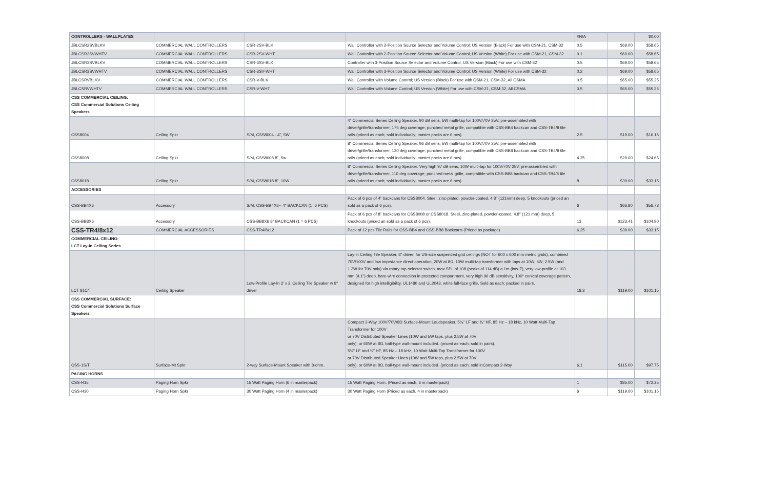| CONTROLLERS - WALLPLATES | | | | #N/A | | $0.00 |
| JBLCSR2SVBLKV | COMMERCIAL WALL CONTROLLERS | CSR-2SV-BLK | Wall Controller with 2-Position Source Selector and Volume Control; US Version (Black) For use with CSM-21, CSM-32 | 0.5 | $69.00 | $58.65 |
| JBLCSR2SVWHTV | COMMERCIAL WALL CONTROLLERS | CSR-2SV-WHT | Wall Controller with 2-Position Source Selector and Volume Control; US Version (White) For use with CSM-21, CSM-32 | 0.1 | $69.00 | $58.65 |
| JBLCSR3SVBLKV | COMMERCIAL WALL CONTROLLERS | CSR-3SV-BLK | Controller with 3-Position Source Selector and Volume Control; US Version (Black) For use with CSM-32 | 0.5 | $69.00 | $58.65 |
| JBLCSR3SVWHTV | COMMERCIAL WALL CONTROLLERS | CSR-3SV-WHT | Wall Controller with 3-Position Source Selector and Volume Control; US Version (White) For use with CSM-32 | 0.2 | $69.00 | $58.65 |
| JBLCSRVBLKV | COMMERCIAL WALL CONTROLLERS | CSR-V-BLK | Wall Controller with Volume Control; US Version (Black) For use with CSM-21, CSM-32, All CSMA | 0.5 | $65.00 | $55.25 |
| JBLCSRVWHTV | COMMERCIAL WALL CONTROLLERS | CSR-V-WHT | Wall Controller with Volume Control; US Version (White) For use with CSM-21, CSM-32, All CSMA | 0.5 | $65.00 | $55.25 |
| CSS COMMERCIAL CEILING: CSS Commercial Solutions Ceiling Speakers | | | | | | |
| CSS8004 | Ceiling Spkr | S/M, CSS8004 - 4", 5W | 4" Commercial Series Ceiling Speaker. 90 dB sens, 5W multi-tap for 100V/70V 25V, pre-assembled with driver/grille/transformer, 175 deg coverage; punched metal grille, compatible with CSS-BB4 backcan and CSS-TB4/8 tile rails (priced as each; sold individually; master packs are 6 pcs). | 2.5 | $19.00 | $16.15 |
| CSS8008 | Ceiling Spkr | S/M, CSS8008 8", 5w | 8" Commercial Series Ceiling Speaker. 96 dB sens, 5W multi-tap for 100V/70V 25V, pre-assembled with driver/grille/transformer, 120 deg coverage; punched metal grille, compatible with CSS-BB8 backcan and CSS-TB4/8 tile rails (priced as each; sold individually; master packs are 6 pcs). | 4.25 | $29.00 | $24.65 |
| CSS8018 | Ceiling Spkr | S/M, CSS8018 8", 10W | 8" Commercial Series Ceiling Speaker. Very high 97 dB sens, 10W multi-tap for 100V/70V 25V, pre-assembled with driver/grille/transformer, 110 deg coverage; punched metal grille, compatible with CSS-BB8 backcan and CSS-TB4/8 tile rails (priced as each; sold individually; master packs are 6 pcs). | 8 | $39.00 | $33.15 |
| ACCESSORIES | | | | | | |
| CSS-BB4X6 | Accessory | S/M, CSS-BB4X6-- 4" BACKCAN (1=6 PCS) | Pack of 6 pcs of 4" backcans for CSS8004. Steel, zinc-plated, powder-coated, 4.8" (121mm) deep, 5 knockouts (priced an sold as a pack of 6 pcs). | 6 | $66.80 | $56.78 |
| CSS-BB8X6 | Accessory | CSS-BB8X6 8" BACKCAN (1 = 6 PCS) | Pack of 6 pcs of 8" backcans for CSS8008 or CSS8018. Steel, zinc-plated, powder-coated, 4.8" (121 mm) deep, 5 knockouts (priced an sold as a pack of 6 pcs). | 13 | $123.41 | $104.90 |
| CSS-TR4/8x12 | COMMERCIAL ACCESSORIES | CSS-TR4/8x12 | Pack of 12 pcs Tile Rails for CSS-BB4 and CSS-BB8 Backcans (Priced as package) | 6.25 | $39.00 | $33.15 |
| COMMERCIAL CEILING: LCT Lay-In Ceiling Series | | | | | | |
| LCT 81C/T | Ceiling Speaker | Low-Profile Lay-In 2' x 2' Ceiling Tile Speaker w 8" driver | Lay-in Ceiling Tile Speaker, 8" driver, for US-size suspended grid ceilings (NOT for 600 x 600 mm metric grids), combined 70V/100V and low impedance direct operation, 20W at 8Ω, 10W multi-tap transformer with taps at 10W, 5W, 2.5W (and 1.3W for 70V only) via rotary tap-selector switch, max SPL of 108 (peaks of 114 dB) a 1m (low-Z), very low-profile at 103 mm (4.1") deep, bare-wire connection in protected compartment, very high 96 dB sensitivity, 100° conical coverage pattern, designed for high intelligibility, UL1480 and UL2043, white full-face grille. Sold as each; packed in pairs. | 18.3 | $119.00 | $101.15 |
| CSS COMMERCIAL SURFACE: CSS Commercial Solutions Surface Speakers | | | | | | |
| CSS-1S/T | Surface-Mt Spkr | 2-way Surface-Mount Speaker with 8-ohm.. | Compact 2-Way 100V/70V/8Ω Surface-Mount Loudspeaker. 5¼" LF and ¾" HF, 85 Hz – 18 kHz, 10 Watt Multi-Tap Transformer for 100V or 70V Distributed Speaker Lines (10W and 5W taps, plus 2.5W at 70V only), or 60W at 8Ω, ball-type wall-mount included. (priced as each; sold in pairs). 5¼" LF and ¾" HF, 85 Hz – 18 kHz, 10 Watt Multi-Tap Transformer for 100V or 70V Distributed Speaker Lines (10W and 5W taps, plus 2.5W at 70V only), or 60W at 8Ω, ball-type wall-mount included. (priced as each; sold inCompact 2-Way | 6.1 | $115.00 | $97.75 |
| PAGING HORNS | | | | | | |
| CSS-H15 | Paging Horn Spkr | 15 Watt Paging Horn (6 in masterpack) | 15 Watt Paging Horn. (Priced as each, 6 in masterpack) | 1 | $85.00 | $72.25 |
| CSS-H30 | Paging Horn Spkr | 30 Watt Paging Horn (4 in masterpack) | 30 Watt Paging Horn (Priced as each, 4 in masterpack) | 6 | $119.00 | $101.15 |